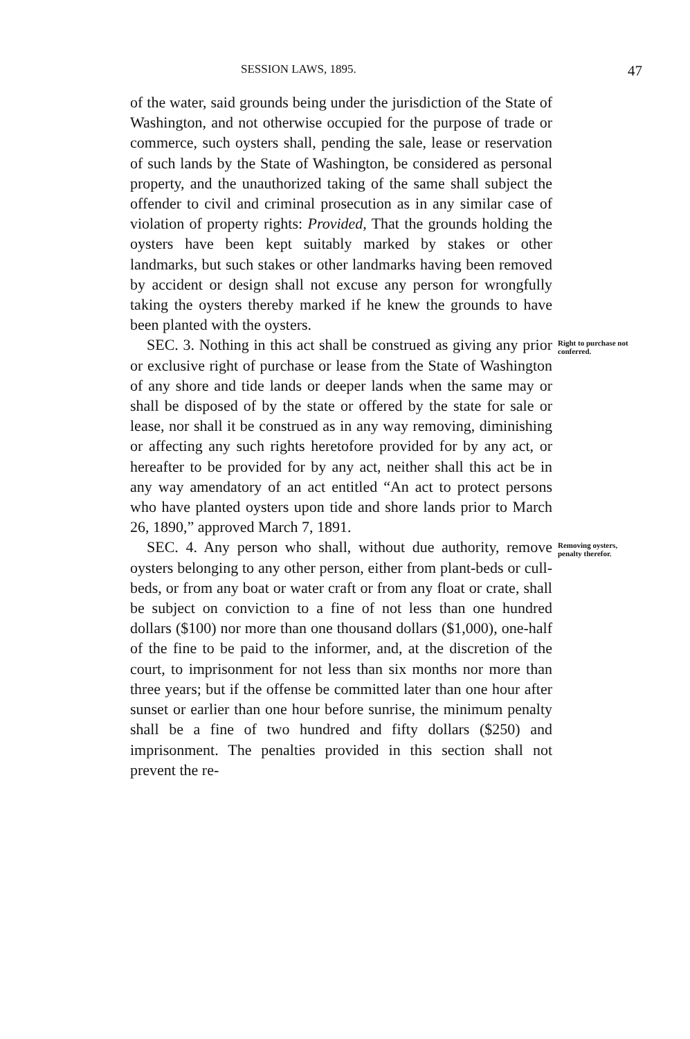SESSION LAWS, 1895. 47
of the water, said grounds being under the jurisdiction of the State of Washington, and not otherwise occupied for the purpose of trade or commerce, such oysters shall, pending the sale, lease or reservation of such lands by the State of Washington, be considered as personal property, and the unauthorized taking of the same shall subject the offender to civil and criminal prosecution as in any similar case of violation of property rights: Provided, That the grounds holding the oysters have been kept suitably marked by stakes or other landmarks, but such stakes or other landmarks having been removed by accident or design shall not excuse any person for wrongfully taking the oysters thereby marked if he knew the grounds to have been planted with the oysters.
SEC. 3. Nothing in this act shall be construed as giving any prior or exclusive right of purchase or lease from the State of Washington of any shore and tide lands or deeper lands when the same may or shall be disposed of by the state or offered by the state for sale or lease, nor shall it be construed as in any way removing, diminishing or affecting any such rights heretofore provided for by any act, or hereafter to be provided for by any act, neither shall this act be in any way amendatory of an act entitled “An act to protect persons who have planted oysters upon tide and shore lands prior to March 26, 1890,” approved March 7, 1891.
Right to purchase not conferred.
SEC. 4. Any person who shall, without due authority, remove oysters belonging to any other person, either from plant-beds or cull-beds, or from any boat or water craft or from any float or crate, shall be subject on conviction to a fine of not less than one hundred dollars ($100) nor more than one thousand dollars ($1,000), one-half of the fine to be paid to the informer, and, at the discretion of the court, to imprisonment for not less than six months nor more than three years; but if the offense be committed later than one hour after sunset or earlier than one hour before sunrise, the minimum penalty shall be a fine of two hundred and fifty dollars ($250) and imprisonment. The penalties provided in this section shall not prevent the re-
Removing oysters, penalty therefor.